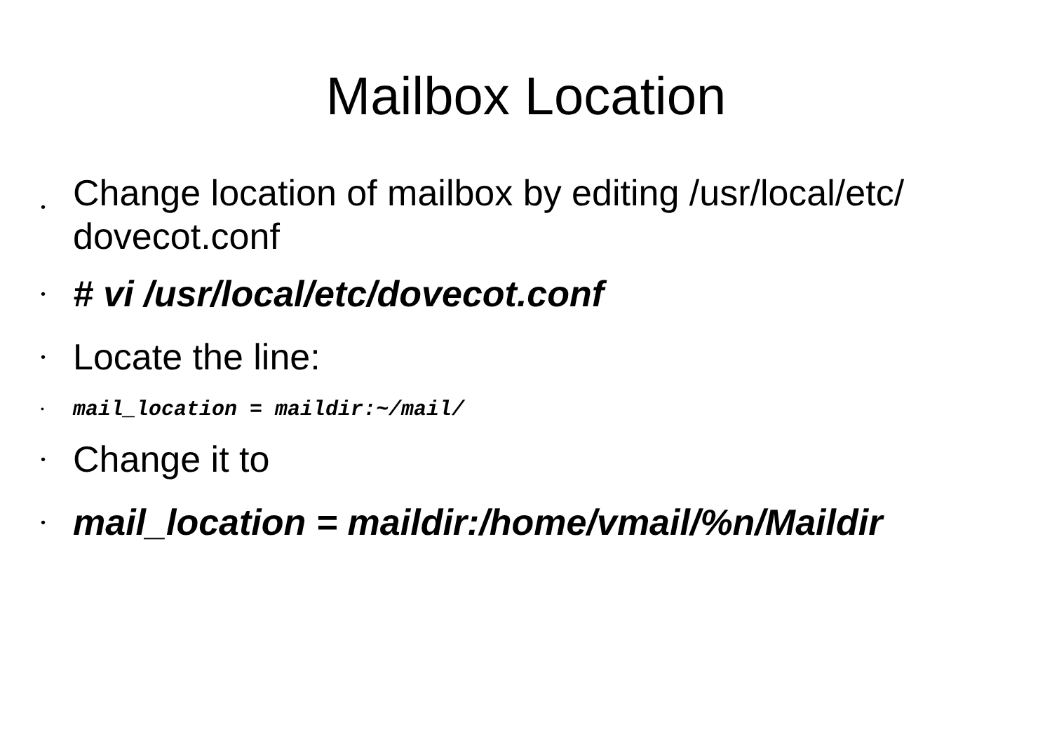Mailbox Location
• Change location of mailbox by editing /usr/local/etc/ dovecot.conf
• # vi /usr/local/etc/dovecot.conf
• Locate the line:
• mail_location = maildir:~/mail/
• Change it to
• mail_location = maildir:/home/vmail/%n/Maildir